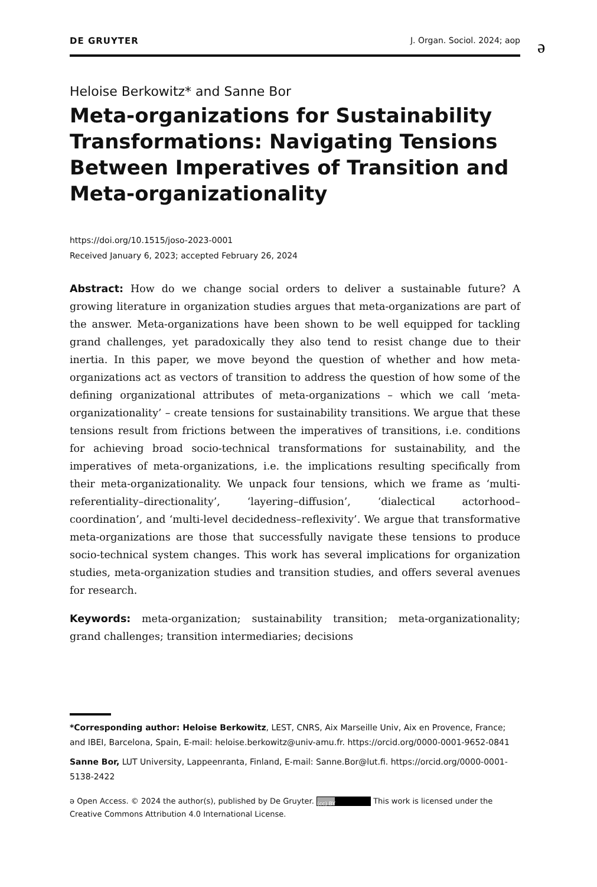ə
DE GRUYTER J. Organ. Sociol. 2024; aop
Heloise Berkowitz* and Sanne Bor
Meta-organizations for Sustainability Transformations: Navigating Tensions Between Imperatives of Transition and Meta-organizationality
https://doi.org/10.1515/joso-2023-0001
Received January 6, 2023; accepted February 26, 2024
Abstract: How do we change social orders to deliver a sustainable future? A growing literature in organization studies argues that meta-organizations are part of the answer. Meta-organizations have been shown to be well equipped for tackling grand challenges, yet paradoxically they also tend to resist change due to their inertia. In this paper, we move beyond the question of whether and how meta-organizations act as vectors of transition to address the question of how some of the defining organizational attributes of meta-organizations – which we call ‘meta-organizationality’ – create tensions for sustainability transitions. We argue that these tensions result from frictions between the imperatives of transitions, i.e. conditions for achieving broad socio-technical transformations for sustainability, and the imperatives of meta-organizations, i.e. the implications resulting specifically from their meta-organizationality. We unpack four tensions, which we frame as ‘multi-referentiality–directionality’, ‘layering–diffusion’, ‘dialectical actorhood–coordination’, and ‘multi-level decidedness–reflexivity’. We argue that transformative meta-organizations are those that successfully navigate these tensions to produce socio-technical system changes. This work has several implications for organization studies, meta-organization studies and transition studies, and offers several avenues for research.
Keywords: meta-organization; sustainability transition; meta-organizationality; grand challenges; transition intermediaries; decisions
*Corresponding author: Heloise Berkowitz, LEST, CNRS, Aix Marseille Univ, Aix en Provence, France; and IBEI, Barcelona, Spain, E-mail: heloise.berkowitz@univ-amu.fr. https://orcid.org/0000-0001-9652-0841
Sanne Bor, LUT University, Lappeenranta, Finland, E-mail: Sanne.Bor@lut.fi. https://orcid.org/0000-0001-5138-2422
ə Open Access. © 2024 the author(s), published by De Gruyter. (cc) BY This work is licensed under the Creative Commons Attribution 4.0 International License.